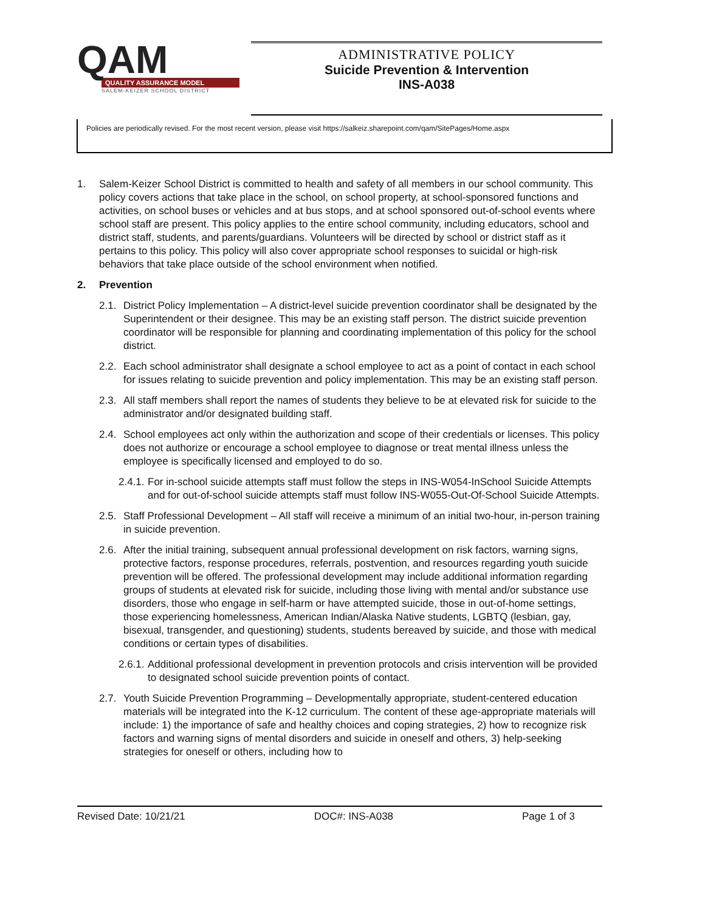QAM
QUALITY ASSURANCE MODEL
SALEM-KEIZER SCHOOL DISTRICT
ADMINISTRATIVE POLICY
Suicide Prevention & Intervention
INS-A038
Policies are periodically revised. For the most recent version, please visit https://salkeiz.sharepoint.com/qam/SitePages/Home.aspx
1. Salem-Keizer School District is committed to health and safety of all members in our school community. This policy covers actions that take place in the school, on school property, at school-sponsored functions and activities, on school buses or vehicles and at bus stops, and at school sponsored out-of-school events where school staff are present. This policy applies to the entire school community, including educators, school and district staff, students, and parents/guardians. Volunteers will be directed by school or district staff as it pertains to this policy. This policy will also cover appropriate school responses to suicidal or high-risk behaviors that take place outside of the school environment when notified.
2. Prevention
2.1. District Policy Implementation – A district-level suicide prevention coordinator shall be designated by the Superintendent or their designee. This may be an existing staff person. The district suicide prevention coordinator will be responsible for planning and coordinating implementation of this policy for the school district.
2.2. Each school administrator shall designate a school employee to act as a point of contact in each school for issues relating to suicide prevention and policy implementation. This may be an existing staff person.
2.3. All staff members shall report the names of students they believe to be at elevated risk for suicide to the administrator and/or designated building staff.
2.4. School employees act only within the authorization and scope of their credentials or licenses. This policy does not authorize or encourage a school employee to diagnose or treat mental illness unless the employee is specifically licensed and employed to do so.
2.4.1. For in-school suicide attempts staff must follow the steps in INS-W054-InSchool Suicide Attempts and for out-of-school suicide attempts staff must follow INS-W055-Out-Of-School Suicide Attempts.
2.5. Staff Professional Development – All staff will receive a minimum of an initial two-hour, in-person training in suicide prevention.
2.6. After the initial training, subsequent annual professional development on risk factors, warning signs, protective factors, response procedures, referrals, postvention, and resources regarding youth suicide prevention will be offered. The professional development may include additional information regarding groups of students at elevated risk for suicide, including those living with mental and/or substance use disorders, those who engage in self-harm or have attempted suicide, those in out-of-home settings, those experiencing homelessness, American Indian/Alaska Native students, LGBTQ (lesbian, gay, bisexual, transgender, and questioning) students, students bereaved by suicide, and those with medical conditions or certain types of disabilities.
2.6.1. Additional professional development in prevention protocols and crisis intervention will be provided to designated school suicide prevention points of contact.
2.7. Youth Suicide Prevention Programming – Developmentally appropriate, student-centered education materials will be integrated into the K-12 curriculum. The content of these age-appropriate materials will include: 1) the importance of safe and healthy choices and coping strategies, 2) how to recognize risk factors and warning signs of mental disorders and suicide in oneself and others, 3) help-seeking strategies for oneself or others, including how to
Revised Date: 10/21/21 DOC#: INS-A038 Page 1 of 3